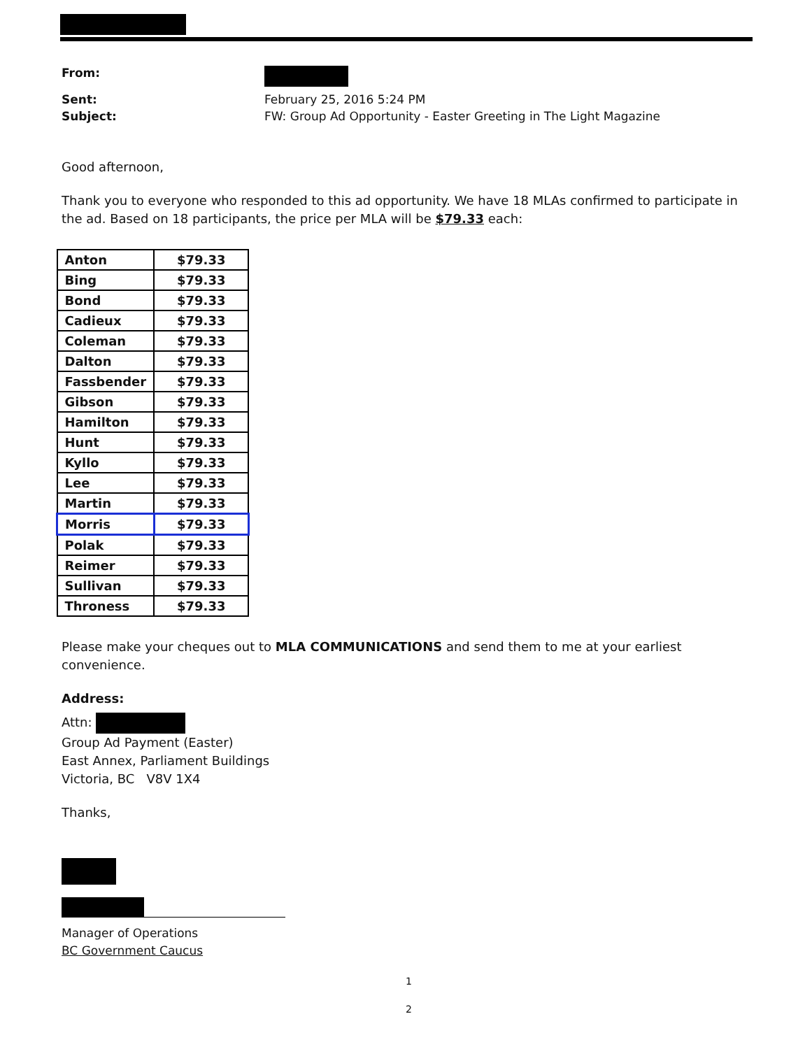From: Sent: February 25, 2016 5:24 PM Subject: FW: Group Ad Opportunity - Easter Greeting in The Light Magazine
Good afternoon,
Thank you to everyone who responded to this ad opportunity. We have 18 MLAs confirmed to participate in the ad. Based on 18 participants, the price per MLA will be $79.33 each:
| Anton | $79.33 |
| Bing | $79.33 |
| Bond | $79.33 |
| Cadieux | $79.33 |
| Coleman | $79.33 |
| Dalton | $79.33 |
| Fassbender | $79.33 |
| Gibson | $79.33 |
| Hamilton | $79.33 |
| Hunt | $79.33 |
| Kyllo | $79.33 |
| Lee | $79.33 |
| Martin | $79.33 |
| Morris | $79.33 |
| Polak | $79.33 |
| Reimer | $79.33 |
| Sullivan | $79.33 |
| Throness | $79.33 |
Please make your cheques out to MLA COMMUNICATIONS and send them to me at your earliest convenience.
Address:
Attn:
Group Ad Payment (Easter)
East Annex, Parliament Buildings
Victoria, BC V8V 1X4
Thanks,
Manager of Operations
BC Government Caucus
1
2